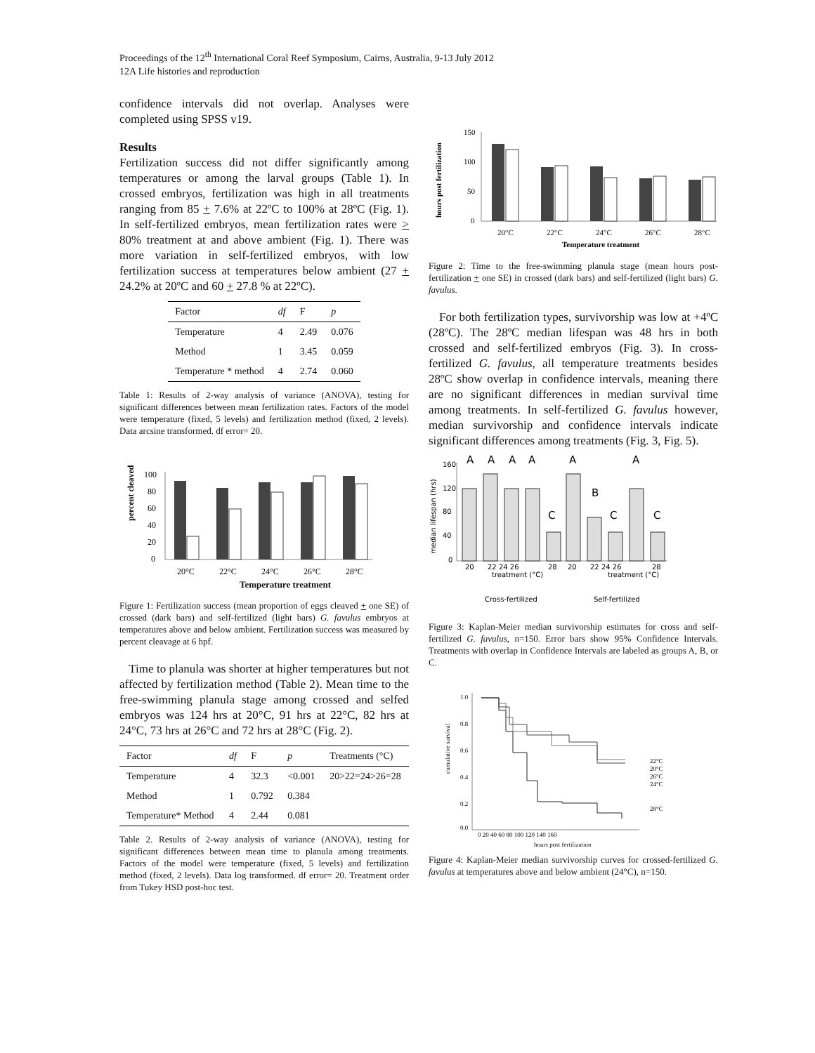Proceedings of the 12<sup>th</sup> International Coral Reef Symposium, Cairns, Australia, 9-13 July 2012
12A Life histories and reproduction
confidence intervals did not overlap. Analyses were completed using SPSS v19.
Results
Fertilization success did not differ significantly among temperatures or among the larval groups (Table 1). In crossed embryos, fertilization was high in all treatments ranging from 85 + 7.6% at 22ºC to 100% at 28ºC (Fig. 1). In self-fertilized embryos, mean fertilization rates were > 80% treatment at and above ambient (Fig. 1). There was more variation in self-fertilized embryos, with low fertilization success at temperatures below ambient (27 + 24.2% at 20ºC and 60 + 27.8 % at 22ºC).
| Factor | df | F | p |
| --- | --- | --- | --- |
| Temperature | 4 | 2.49 | 0.076 |
| Method | 1 | 3.45 | 0.059 |
| Temperature * method | 4 | 2.74 | 0.060 |
Table 1: Results of 2-way analysis of variance (ANOVA), testing for significant differences between mean fertilization rates. Factors of the model were temperature (fixed, 5 levels) and fertilization method (fixed, 2 levels). Data arcsine transformed. df error= 20.
percent cleaved
100
80
60
40
20
0
20°C
22°C
24°C
26°C
28°C
Temperature treatment
Figure 1: Fertilization success (mean proportion of eggs cleaved + one SE) of crossed (dark bars) and self-fertilized (light bars) G. favulus embryos at temperatures above and below ambient. Fertilization success was measured by percent cleavage at 6 hpf.
Time to planula was shorter at higher temperatures but not affected by fertilization method (Table 2). Mean time to the free-swimming planula stage among crossed and selfed embryos was 124 hrs at 20°C, 91 hrs at 22°C, 82 hrs at 24°C, 73 hrs at 26°C and 72 hrs at 28°C (Fig. 2).
| Factor | df | F | p | Treatments (°C) |
| --- | --- | --- | --- | --- |
| Temperature | 4 | 32.3 | <0.001 | 20>22=24>26=28 |
| Method | 1 | 0.792 | 0.384 | |
| Temperature* Method | 4 | 2.44 | 0.081 | |
Table 2. Results of 2-way analysis of variance (ANOVA), testing for significant differences between mean time to planula among treatments. Factors of the model were temperature (fixed, 5 levels) and fertilization method (fixed, 2 levels). Data log transformed. df error= 20. Treatment order from Tukey HSD post-hoc test.
hours post fertilization
150
100
50
0
20°C
22°C
24°C
26°C
28°C
Temperature treatment
Figure 2: Time to the free-swimming planula stage (mean hours post-fertilization + one SE) in crossed (dark bars) and self-fertilized (light bars) G. favulus.
For both fertilization types, survivorship was low at +4ºC (28ºC). The 28ºC median lifespan was 48 hrs in both crossed and self-fertilized embryos (Fig. 3). In cross-fertilized G. favulus, all temperature treatments besides 28ºC show overlap in confidence intervals, meaning there are no significant differences in median survival time among treatments. In self-fertilized G. favulus however, median survivorship and confidence intervals indicate significant differences among treatments (Fig. 3, Fig. 5).
median lifespan (hrs)
160
120
80
40
0
A
A
A
A
A
A
B
C
C
C
20
22 24 26
28
20
22 24 26
28
treatment (°C)
treatment (°C)
Cross-fertilized
Self-fertilized
Figure 3: Kaplan-Meier median survivorship estimates for cross and self-fertilized G. favulus, n=150. Error bars show 95% Confidence Intervals. Treatments with overlap in Confidence Intervals are labeled as groups A, B, or C.
cumulative survival
1.0
0.8
0.6
0.4
0.2
0.0
22°C
20°C
26°C
24°C
28°C
0 20 40 60 80 100 120 140 160
hours post fertilization
Figure 4: Kaplan-Meier median survivorship curves for crossed-fertilized G. favulus at temperatures above and below ambient (24°C), n=150.